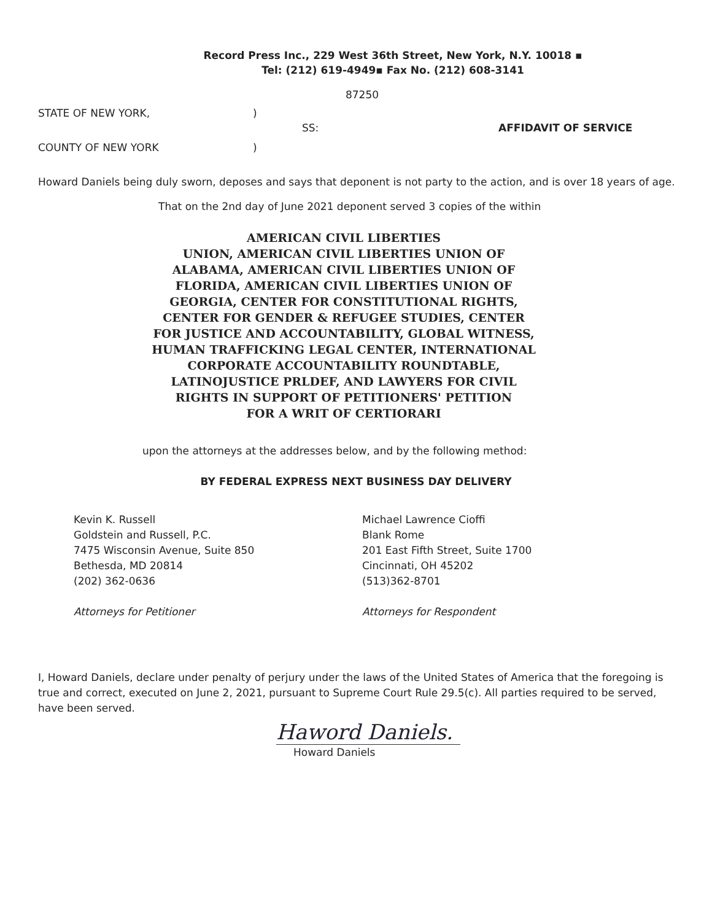Record Press Inc., 229 West 36th Street, New York, N.Y. 10018 ▪
Tel: (212) 619-4949▪ Fax No. (212) 608-3141
87250
STATE OF NEW YORK,
COUNTY OF NEW YORK
)
)
SS: AFFIDAVIT OF SERVICE
Howard Daniels being duly sworn, deposes and says that deponent is not party to the action, and is over 18 years of age.
That on the 2nd day of June 2021 deponent served 3 copies of the within
AMERICAN CIVIL LIBERTIES
UNION, AMERICAN CIVIL LIBERTIES UNION OF
ALABAMA, AMERICAN CIVIL LIBERTIES UNION OF
FLORIDA, AMERICAN CIVIL LIBERTIES UNION OF
GEORGIA, CENTER FOR CONSTITUTIONAL RIGHTS,
CENTER FOR GENDER & REFUGEE STUDIES, CENTER
FOR JUSTICE AND ACCOUNTABILITY, GLOBAL WITNESS,
HUMAN TRAFFICKING LEGAL CENTER, INTERNATIONAL
CORPORATE ACCOUNTABILITY ROUNDTABLE,
LATINOJUSTICE PRLDEF, AND LAWYERS FOR CIVIL
RIGHTS IN SUPPORT OF PETITIONERS' PETITION
FOR A WRIT OF CERTIORARI
upon the attorneys at the addresses below, and by the following method:
BY FEDERAL EXPRESS NEXT BUSINESS DAY DELIVERY
Kevin K. Russell
Goldstein and Russell, P.C.
7475 Wisconsin Avenue, Suite 850
Bethesda, MD 20814
(202) 362-0636
Attorneys for Petitioner
Michael Lawrence Cioffi
Blank Rome
201 East Fifth Street, Suite 1700
Cincinnati, OH 45202
(513)362-8701
Attorneys for Respondent
I, Howard Daniels, declare under penalty of perjury under the laws of the United States of America that the foregoing is true and correct, executed on June 2, 2021, pursuant to Supreme Court Rule 29.5(c). All parties required to be served, have been served.
Haword Daniels.
Howard Daniels